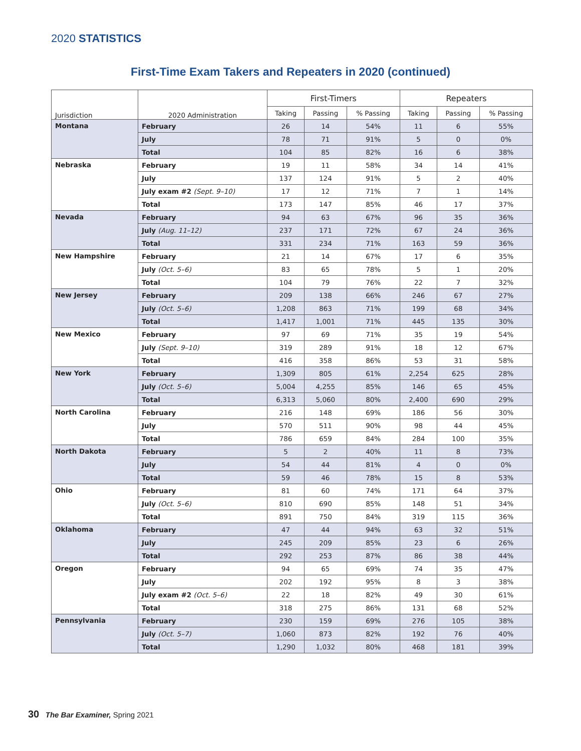2020 STATISTICS
First-Time Exam Takers and Repeaters in 2020 (continued)
| Jurisdiction | 2020 Administration | First-Timers | | | Repeaters | | |
| --- | --- | --- | --- | --- | --- | --- | --- |
| | | Taking | Passing | % Passing | Taking | Passing | % Passing |
| Montana | February | 26 | 14 | 54% | 11 | 6 | 55% |
| | July | 78 | 71 | 91% | 5 | 0 | 0% |
| | Total | 104 | 85 | 82% | 16 | 6 | 38% |
| Nebraska | February | 19 | 11 | 58% | 34 | 14 | 41% |
| | July | 137 | 124 | 91% | 5 | 2 | 40% |
| | July exam #2 (Sept. 9–10) | 17 | 12 | 71% | 7 | 1 | 14% |
| | Total | 173 | 147 | 85% | 46 | 17 | 37% |
| Nevada | February | 94 | 63 | 67% | 96 | 35 | 36% |
| | July (Aug. 11–12) | 237 | 171 | 72% | 67 | 24 | 36% |
| | Total | 331 | 234 | 71% | 163 | 59 | 36% |
| New Hampshire | February | 21 | 14 | 67% | 17 | 6 | 35% |
| | July (Oct. 5–6) | 83 | 65 | 78% | 5 | 1 | 20% |
| | Total | 104 | 79 | 76% | 22 | 7 | 32% |
| New Jersey | February | 209 | 138 | 66% | 246 | 67 | 27% |
| | July (Oct. 5–6) | 1,208 | 863 | 71% | 199 | 68 | 34% |
| | Total | 1,417 | 1,001 | 71% | 445 | 135 | 30% |
| New Mexico | February | 97 | 69 | 71% | 35 | 19 | 54% |
| | July (Sept. 9–10) | 319 | 289 | 91% | 18 | 12 | 67% |
| | Total | 416 | 358 | 86% | 53 | 31 | 58% |
| New York | February | 1,309 | 805 | 61% | 2,254 | 625 | 28% |
| | July (Oct. 5–6) | 5,004 | 4,255 | 85% | 146 | 65 | 45% |
| | Total | 6,313 | 5,060 | 80% | 2,400 | 690 | 29% |
| North Carolina | February | 216 | 148 | 69% | 186 | 56 | 30% |
| | July | 570 | 511 | 90% | 98 | 44 | 45% |
| | Total | 786 | 659 | 84% | 284 | 100 | 35% |
| North Dakota | February | 5 | 2 | 40% | 11 | 8 | 73% |
| | July | 54 | 44 | 81% | 4 | 0 | 0% |
| | Total | 59 | 46 | 78% | 15 | 8 | 53% |
| Ohio | February | 81 | 60 | 74% | 171 | 64 | 37% |
| | July (Oct. 5–6) | 810 | 690 | 85% | 148 | 51 | 34% |
| | Total | 891 | 750 | 84% | 319 | 115 | 36% |
| Oklahoma | February | 47 | 44 | 94% | 63 | 32 | 51% |
| | July | 245 | 209 | 85% | 23 | 6 | 26% |
| | Total | 292 | 253 | 87% | 86 | 38 | 44% |
| Oregon | February | 94 | 65 | 69% | 74 | 35 | 47% |
| | July | 202 | 192 | 95% | 8 | 3 | 38% |
| | July exam #2 (Oct. 5–6) | 22 | 18 | 82% | 49 | 30 | 61% |
| | Total | 318 | 275 | 86% | 131 | 68 | 52% |
| Pennsylvania | February | 230 | 159 | 69% | 276 | 105 | 38% |
| | July (Oct. 5–7) | 1,060 | 873 | 82% | 192 | 76 | 40% |
| | Total | 1,290 | 1,032 | 80% | 468 | 181 | 39% |
30 The Bar Examiner, Spring 2021